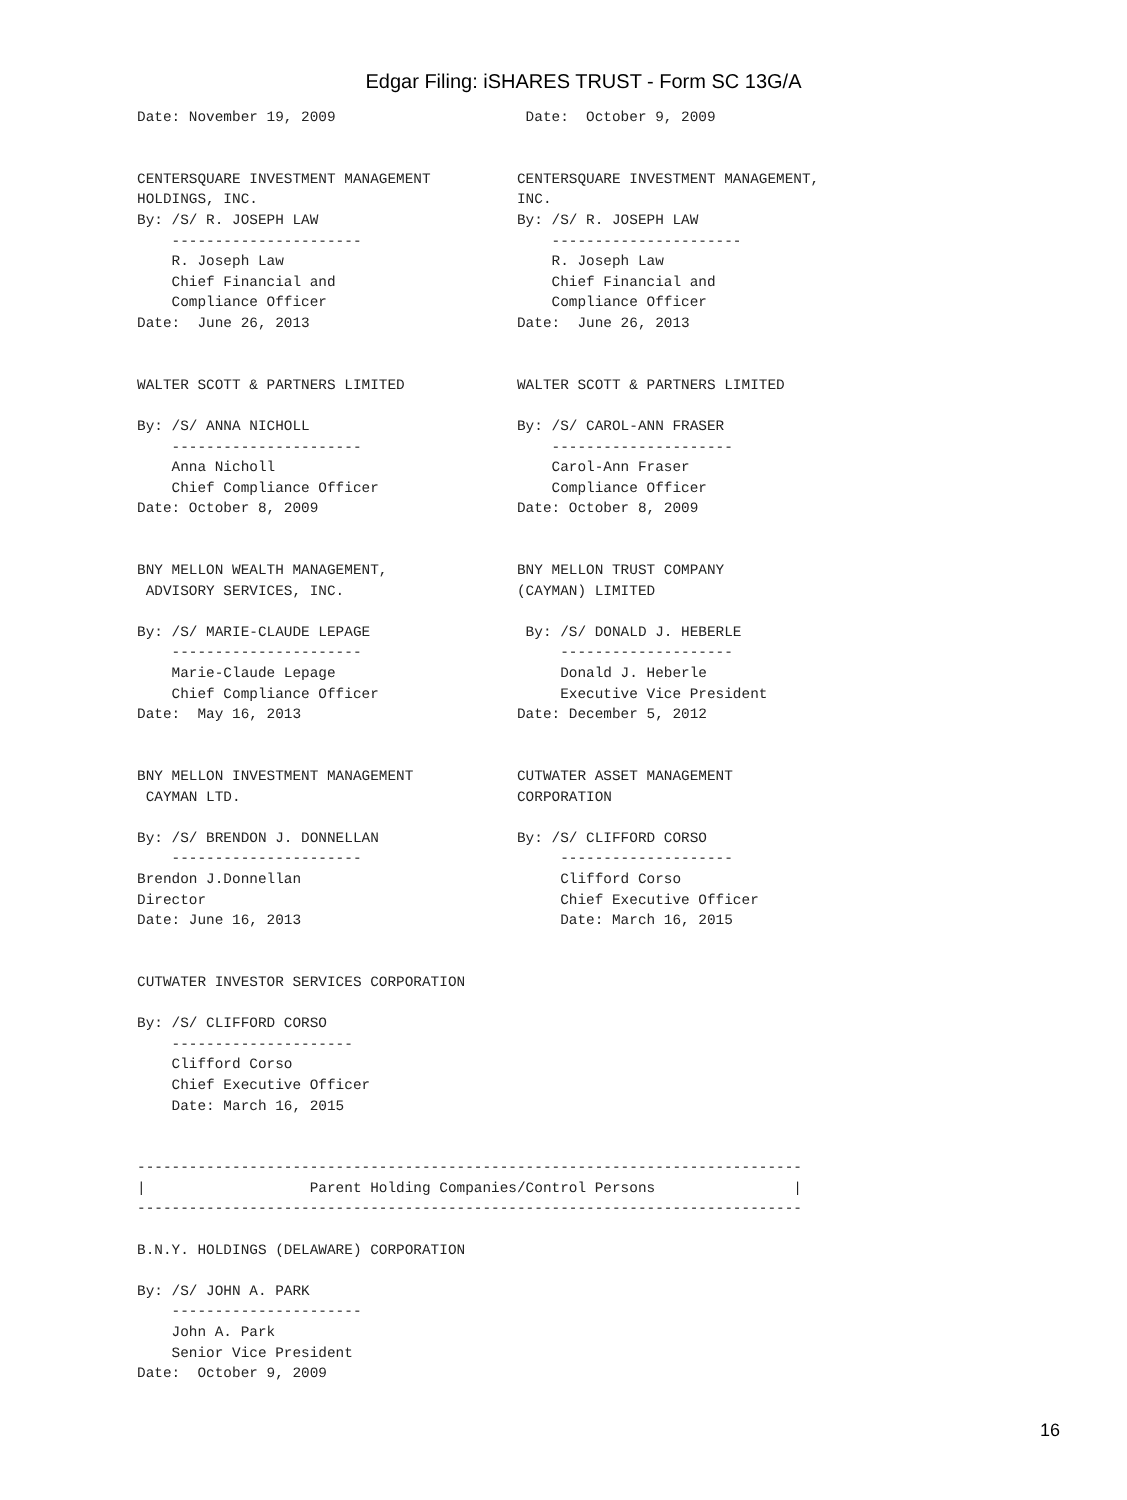Edgar Filing: iSHARES TRUST - Form SC 13G/A
Date: November 19, 2009                      Date:  October 9, 2009


CENTERSQUARE INVESTMENT MANAGEMENT          CENTERSQUARE INVESTMENT MANAGEMENT,
HOLDINGS, INC.                              INC.
By: /S/ R. JOSEPH LAW                       By: /S/ R. JOSEPH LAW
    ----------------------                      ----------------------
    R. Joseph Law                               R. Joseph Law
    Chief Financial and                         Chief Financial and
    Compliance Officer                          Compliance Officer
Date:  June 26, 2013                        Date:  June 26, 2013


WALTER SCOTT & PARTNERS LIMITED             WALTER SCOTT & PARTNERS LIMITED

By: /S/ ANNA NICHOLL                        By: /S/ CAROL-ANN FRASER
    ----------------------                      ---------------------
    Anna Nicholl                                Carol-Ann Fraser
    Chief Compliance Officer                    Compliance Officer
Date: October 8, 2009                       Date: October 8, 2009


BNY MELLON WEALTH MANAGEMENT,               BNY MELLON TRUST COMPANY
 ADVISORY SERVICES, INC.                    (CAYMAN) LIMITED

By: /S/ MARIE-CLAUDE LEPAGE                  By: /S/ DONALD J. HEBERLE
    ----------------------                       --------------------
    Marie-Claude Lepage                          Donald J. Heberle
    Chief Compliance Officer                     Executive Vice President
Date:  May 16, 2013                         Date: December 5, 2012


BNY MELLON INVESTMENT MANAGEMENT            CUTWATER ASSET MANAGEMENT
 CAYMAN LTD.                                CORPORATION

By: /S/ BRENDON J. DONNELLAN                By: /S/ CLIFFORD CORSO
    ----------------------                       --------------------
Brendon J.Donnellan                              Clifford Corso
Director                                         Chief Executive Officer
Date: June 16, 2013                              Date: March 16, 2015


CUTWATER INVESTOR SERVICES CORPORATION

By: /S/ CLIFFORD CORSO
    ---------------------
    Clifford Corso
    Chief Executive Officer
    Date: March 16, 2015


-----------------------------------------------------------------------------
|                   Parent Holding Companies/Control Persons                |
-----------------------------------------------------------------------------

B.N.Y. HOLDINGS (DELAWARE) CORPORATION

By: /S/ JOHN A. PARK
    ----------------------
    John A. Park
    Senior Vice President
Date:  October 9, 2009
16